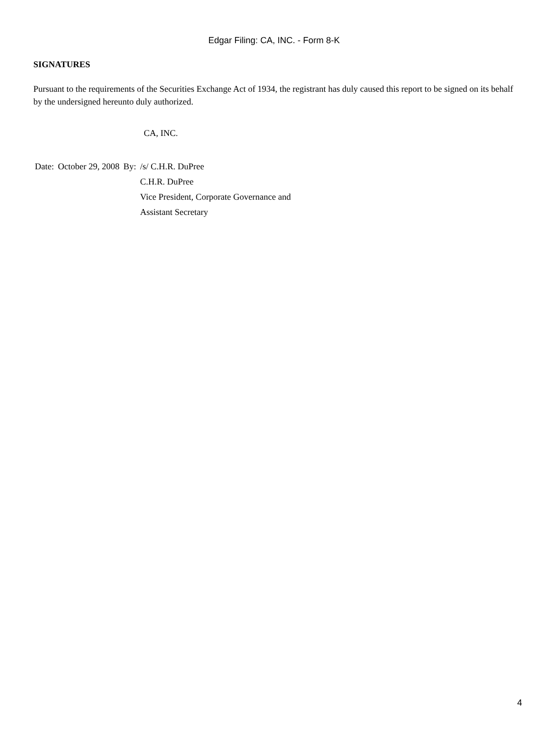Edgar Filing: CA, INC. - Form 8-K
SIGNATURES
Pursuant to the requirements of the Securities Exchange Act of 1934, the registrant has duly caused this report to be signed on its behalf by the undersigned hereunto duly authorized.
CA, INC.
| Date: | October 29, 2008 | By: | /s/ C.H.R. DuPree |
| | | | C.H.R. DuPree |
| | | | Vice President, Corporate Governance and |
| | | | Assistant Secretary |
4